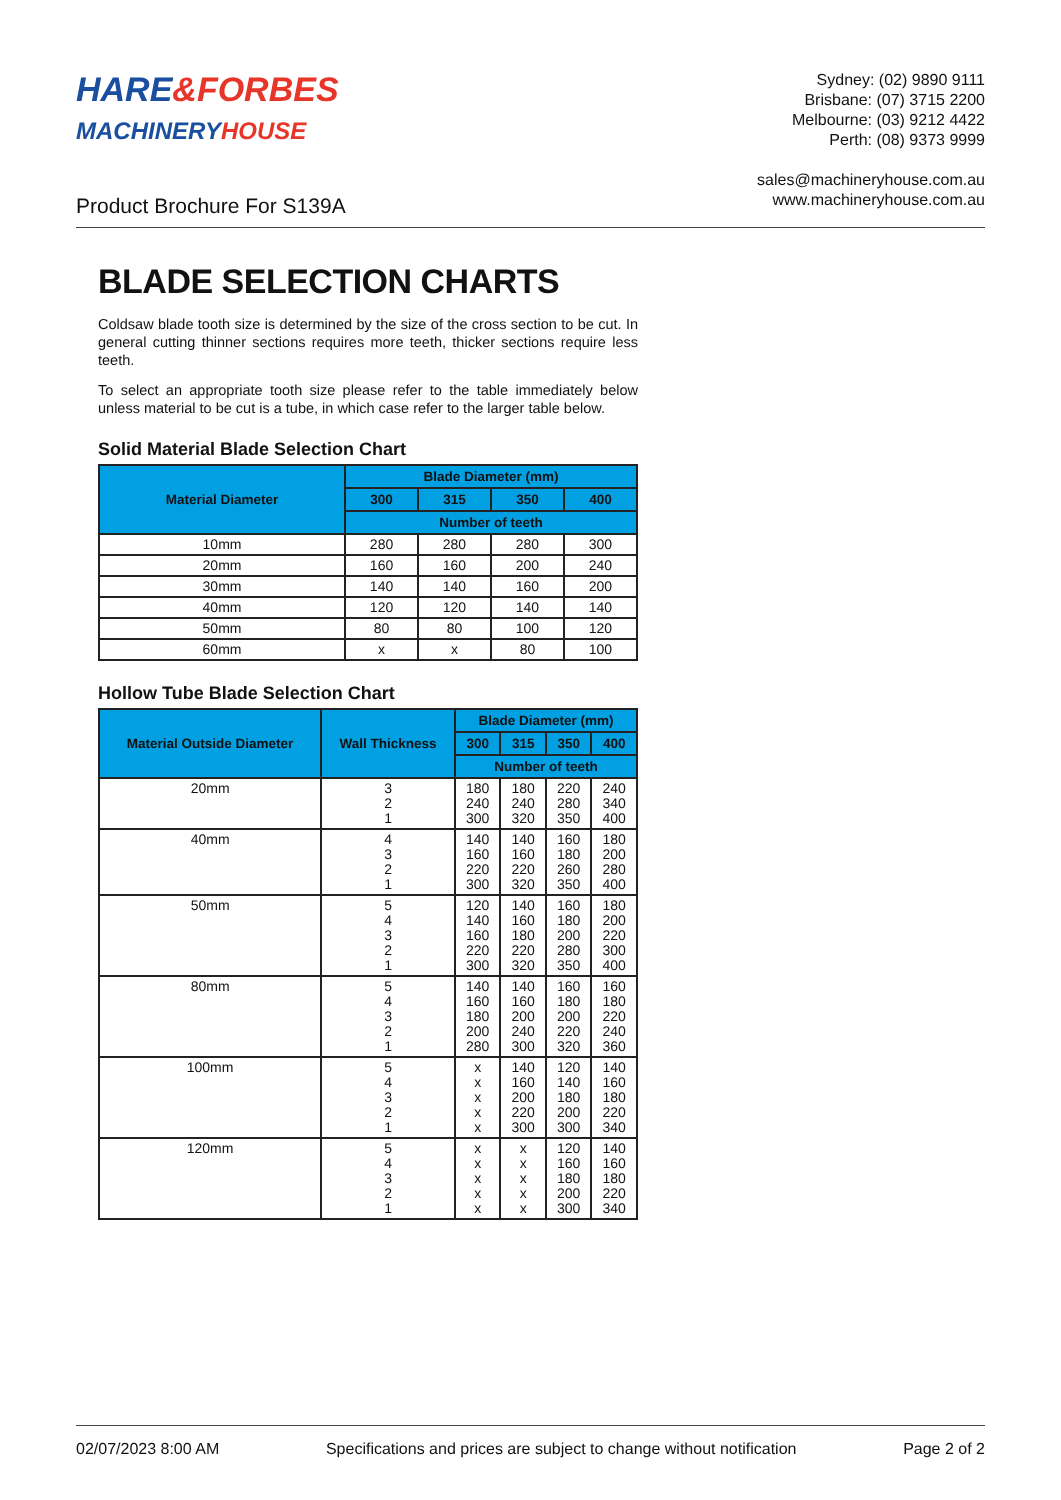HARE&FORBES
MACHINERY HOUSE
Sydney: (02) 9890 9111
Brisbane: (07) 3715 2200
Melbourne: (03) 9212 4422
Perth: (08) 9373 9999
sales@machineryhouse.com.au
www.machineryhouse.com.au
Product Brochure For S139A
BLADE SELECTION CHARTS
Coldsaw blade tooth size is determined by the size of the cross section to be cut. In general cutting thinner sections requires more teeth, thicker sections require less teeth.
To select an appropriate tooth size please refer to the table immediately below unless material to be cut is a tube, in which case refer to the larger table below.
Solid Material Blade Selection Chart
| Material Diameter | Blade Diameter (mm) | | | |
| --- | --- | --- | --- | --- |
| | 300 | 315 | 350 | 400 |
| | Number of teeth | | | |
| 10mm | 280 | 280 | 280 | 300 |
| 20mm | 160 | 160 | 200 | 240 |
| 30mm | 140 | 140 | 160 | 200 |
| 40mm | 120 | 120 | 140 | 140 |
| 50mm | 80 | 80 | 100 | 120 |
| 60mm | x | x | 80 | 100 |
Hollow Tube Blade Selection Chart
| Material Outside Diameter | Wall Thickness | Blade Diameter (mm) | | | |
| --- | --- | --- | --- | --- | --- |
| | | 300 | 315 | 350 | 400 |
| | | Number of teeth | | | |
| 20mm | 3 2 1 | 180 240 300 | 180 240 320 | 220 280 350 | 240 340 400 |
| 40mm | 4 3 2 1 | 140 160 220 300 | 140 160 220 320 | 160 180 260 350 | 180 200 280 400 |
| 50mm | 5 4 3 2 1 | 120 140 160 220 300 | 140 160 180 220 320 | 160 180 200 280 350 | 180 200 220 300 400 |
| 80mm | 5 4 3 2 1 | 140 160 180 200 280 | 140 160 200 240 300 | 160 180 200 220 320 | 160 180 220 240 360 |
| 100mm | 5 4 3 2 1 | x x x x x | 140 160 200 220 300 | 120 140 180 200 300 | 140 160 180 220 340 |
| 120mm | 5 4 3 2 1 | x x x x x | x x x x x | 120 160 180 200 300 | 140 160 180 220 340 |
02/07/2023 8:00 AM Specifications and prices are subject to change without notification Page 2 of 2